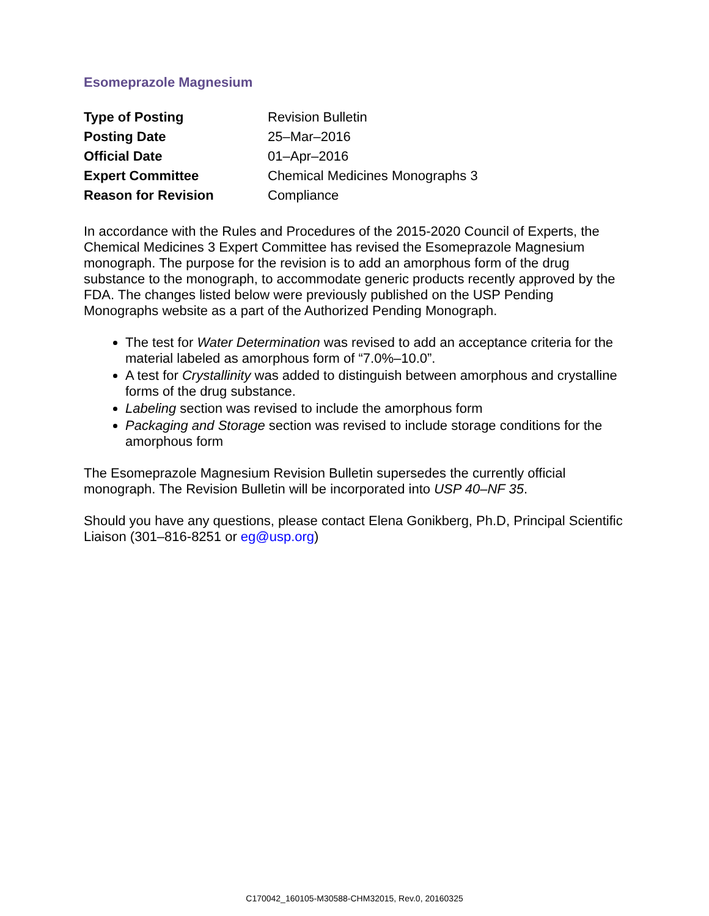Esomeprazole Magnesium
| Type of Posting | Revision Bulletin |
| Posting Date | 25–Mar–2016 |
| Official Date | 01–Apr–2016 |
| Expert Committee | Chemical Medicines Monographs 3 |
| Reason for Revision | Compliance |
In accordance with the Rules and Procedures of the 2015-2020 Council of Experts, the Chemical Medicines 3 Expert Committee has revised the Esomeprazole Magnesium monograph. The purpose for the revision is to add an amorphous form of the drug substance to the monograph, to accommodate generic products recently approved by the FDA. The changes listed below were previously published on the USP Pending Monographs website as a part of the Authorized Pending Monograph.
The test for Water Determination was revised to add an acceptance criteria for the material labeled as amorphous form of “7.0%–10.0”.
A test for Crystallinity was added to distinguish between amorphous and crystalline forms of the drug substance.
Labeling section was revised to include the amorphous form
Packaging and Storage section was revised to include storage conditions for the amorphous form
The Esomeprazole Magnesium Revision Bulletin supersedes the currently official monograph. The Revision Bulletin will be incorporated into USP 40–NF 35.
Should you have any questions, please contact Elena Gonikberg, Ph.D, Principal Scientific Liaison (301–816-8251 or eg@usp.org)
C170042_160105-M30588-CHM32015, Rev.0, 20160325